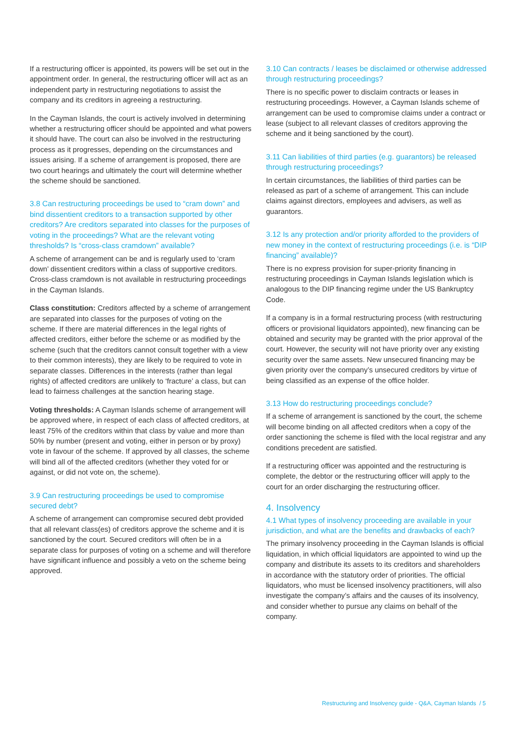If a restructuring officer is appointed, its powers will be set out in the appointment order. In general, the restructuring officer will act as an independent party in restructuring negotiations to assist the company and its creditors in agreeing a restructuring.
In the Cayman Islands, the court is actively involved in determining whether a restructuring officer should be appointed and what powers it should have. The court can also be involved in the restructuring process as it progresses, depending on the circumstances and issues arising. If a scheme of arrangement is proposed, there are two court hearings and ultimately the court will determine whether the scheme should be sanctioned.
3.8 Can restructuring proceedings be used to “cram down” and bind dissentient creditors to a transaction supported by other creditors? Are creditors separated into classes for the purposes of voting in the proceedings? What are the relevant voting thresholds? Is “cross-class cramdown” available?
A scheme of arrangement can be and is regularly used to ‘cram down’ dissentient creditors within a class of supportive creditors. Cross-class cramdown is not available in restructuring proceedings in the Cayman Islands.
Class constitution: Creditors affected by a scheme of arrangement are separated into classes for the purposes of voting on the scheme. If there are material differences in the legal rights of affected creditors, either before the scheme or as modified by the scheme (such that the creditors cannot consult together with a view to their common interests), they are likely to be required to vote in separate classes. Differences in the interests (rather than legal rights) of affected creditors are unlikely to ‘fracture’ a class, but can lead to fairness challenges at the sanction hearing stage.
Voting thresholds: A Cayman Islands scheme of arrangement will be approved where, in respect of each class of affected creditors, at least 75% of the creditors within that class by value and more than 50% by number (present and voting, either in person or by proxy) vote in favour of the scheme. If approved by all classes, the scheme will bind all of the affected creditors (whether they voted for or against, or did not vote on, the scheme).
3.9 Can restructuring proceedings be used to compromise secured debt?
A scheme of arrangement can compromise secured debt provided that all relevant class(es) of creditors approve the scheme and it is sanctioned by the court. Secured creditors will often be in a separate class for purposes of voting on a scheme and will therefore have significant influence and possibly a veto on the scheme being approved.
3.10 Can contracts / leases be disclaimed or otherwise addressed through restructuring proceedings?
There is no specific power to disclaim contracts or leases in restructuring proceedings. However, a Cayman Islands scheme of arrangement can be used to compromise claims under a contract or lease (subject to all relevant classes of creditors approving the scheme and it being sanctioned by the court).
3.11 Can liabilities of third parties (e.g. guarantors) be released through restructuring proceedings?
In certain circumstances, the liabilities of third parties can be released as part of a scheme of arrangement. This can include claims against directors, employees and advisers, as well as guarantors.
3.12 Is any protection and/or priority afforded to the providers of new money in the context of restructuring proceedings (i.e. is “DIP financing” available)?
There is no express provision for super-priority financing in restructuring proceedings in Cayman Islands legislation which is analogous to the DIP financing regime under the US Bankruptcy Code.
If a company is in a formal restructuring process (with restructuring officers or provisional liquidators appointed), new financing can be obtained and security may be granted with the prior approval of the court. However, the security will not have priority over any existing security over the same assets. New unsecured financing may be given priority over the company’s unsecured creditors by virtue of being classified as an expense of the office holder.
3.13 How do restructuring proceedings conclude?
If a scheme of arrangement is sanctioned by the court, the scheme will become binding on all affected creditors when a copy of the order sanctioning the scheme is filed with the local registrar and any conditions precedent are satisfied.
If a restructuring officer was appointed and the restructuring is complete, the debtor or the restructuring officer will apply to the court for an order discharging the restructuring officer.
4. Insolvency
4.1 What types of insolvency proceeding are available in your jurisdiction, and what are the benefits and drawbacks of each?
The primary insolvency proceeding in the Cayman Islands is official liquidation, in which official liquidators are appointed to wind up the company and distribute its assets to its creditors and shareholders in accordance with the statutory order of priorities. The official liquidators, who must be licensed insolvency practitioners, will also investigate the company’s affairs and the causes of its insolvency, and consider whether to pursue any claims on behalf of the company.
Restructuring and Insolvency guide - Q&A, Cayman Islands / 5